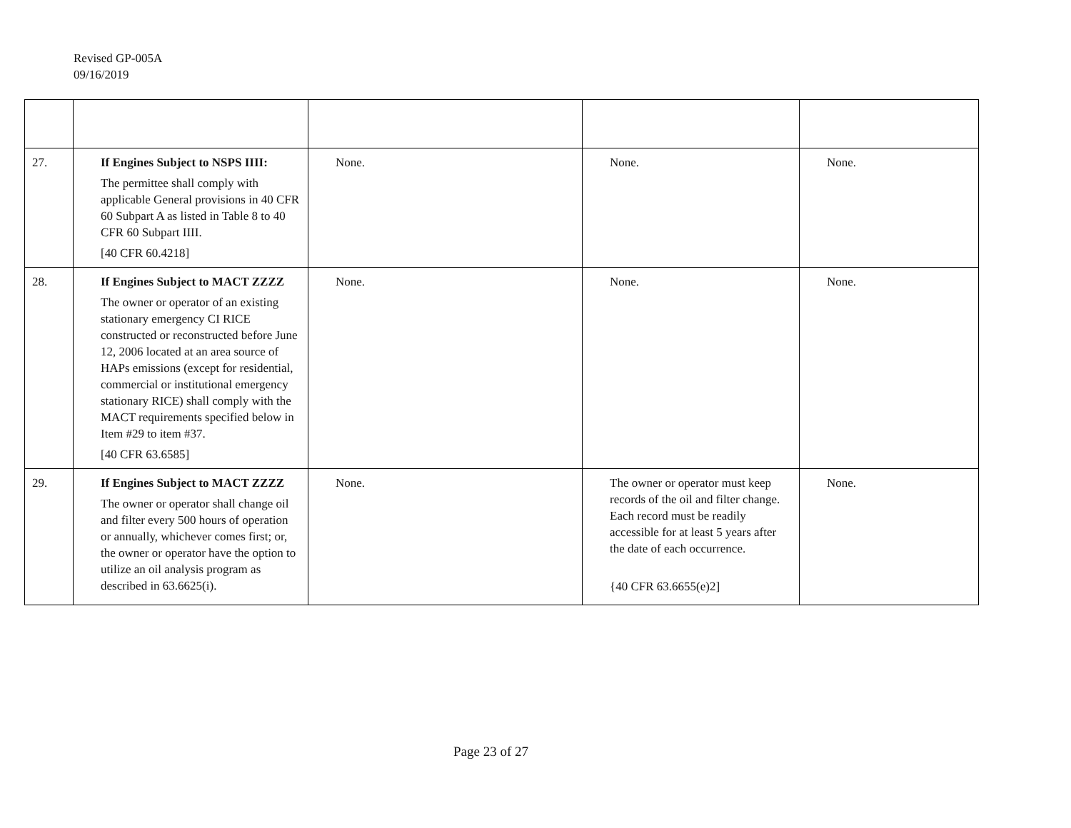Revised GP-005A
09/16/2019
| 27. | If Engines Subject to NSPS IIII: The permittee shall comply with applicable General provisions in 40 CFR 60 Subpart A as listed in Table 8 to 40 CFR 60 Subpart IIII. [40 CFR 60.4218] | None. | None. | None. |
| 28. | If Engines Subject to MACT ZZZZ The owner or operator of an existing stationary emergency CI RICE constructed or reconstructed before June 12, 2006 located at an area source of HAPs emissions (except for residential, commercial or institutional emergency stationary RICE) shall comply with the MACT requirements specified below in Item #29 to item #37. [40 CFR 63.6585] | None. | None. | None. |
| 29. | If Engines Subject to MACT ZZZZ The owner or operator shall change oil and filter every 500 hours of operation or annually, whichever comes first; or, the owner or operator have the option to utilize an oil analysis program as described in 63.6625(i). | None. | The owner or operator must keep records of the oil and filter change. Each record must be readily accessible for at least 5 years after the date of each occurrence. {40 CFR 63.6655(e)2] | None. |
Page 23 of 27